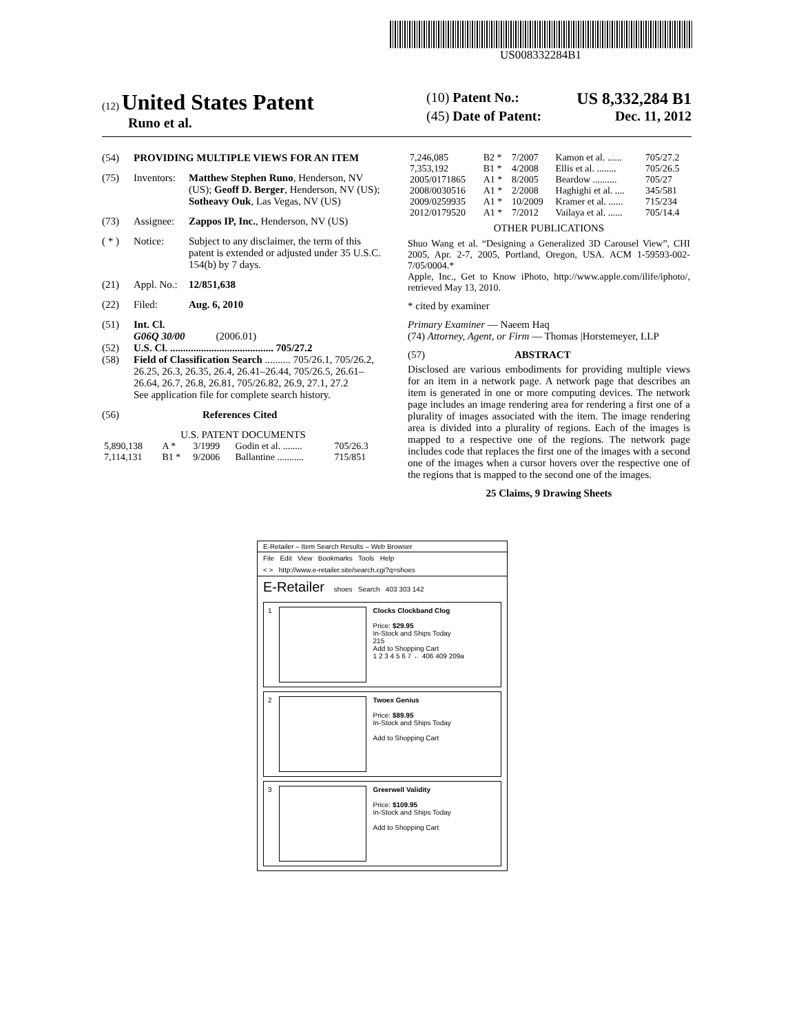US008332284B1
(12) United States Patent
Runo et al.
(10) Patent No.: US 8,332,284 B1
(45) Date of Patent: Dec. 11, 2012
(54) PROVIDING MULTIPLE VIEWS FOR AN ITEM
(75) Inventors: Matthew Stephen Runo, Henderson, NV (US); Geoff D. Berger, Henderson, NV (US); Sotheavy Ouk, Las Vegas, NV (US)
(73) Assignee: Zappos IP, Inc., Henderson, NV (US)
( * ) Notice: Subject to any disclaimer, the term of this patent is extended or adjusted under 35 U.S.C. 154(b) by 7 days.
(21) Appl. No.: 12/851,638
(22) Filed: Aug. 6, 2010
(51) Int. Cl.
G06Q 30/00 (2006.01)
(52) U.S. Cl. ........................................ 705/27.2
(58) Field of Classification Search .......... 705/26.1, 705/26.2, 26.25, 26.3, 26.35, 26.4, 26.41–26.44, 705/26.5, 26.61–26.64, 26.7, 26.8, 26.81, 705/26.82, 26.9, 27.1, 27.2
See application file for complete search history.
(56) References Cited
U.S. PATENT DOCUMENTS
| 5,890,138 | A * | 3/1999 | Godin et al. ........ | 705/26.3 |
| 7,114,131 | B1 * | 9/2006 | Ballantine ........... | 715/851 |
| 7,246,085 | B2 * | 7/2007 | Kamon et al. ...... | 705/27.2 |
| 7,353,192 | B1 * | 4/2008 | Ellis et al. ........ | 705/26.5 |
| 2005/0171865 | A1 * | 8/2005 | Beardow .......... | 705/27 |
| 2008/0030516 | A1 * | 2/2008 | Haghighi et al. .... | 345/581 |
| 2009/0259935 | A1 * | 10/2009 | Kramer et al. ...... | 715/234 |
| 2012/0179520 | A1 * | 7/2012 | Vailaya et al. ...... | 705/14.4 |
OTHER PUBLICATIONS
Shuo Wang et al. “Designing a Generalized 3D Carousel View”, CHI 2005, Apr. 2-7, 2005, Portland, Oregon, USA. ACM 1-59593-002-7/05/0004.*
Apple, Inc., Get to Know iPhoto, http://www.apple.com/ilife/iphoto/, retrieved May 13, 2010.
* cited by examiner
Primary Examiner — Naeem Haq
(74) Attorney, Agent, or Firm — Thomas |Horstemeyer, LLP
(57) ABSTRACT
Disclosed are various embodiments for providing multiple views for an item in a network page. A network page that describes an item is generated in one or more computing devices. The network page includes an image rendering area for rendering a first one of a plurality of images associated with the item. The image rendering area is divided into a plurality of regions. Each of the images is mapped to a respective one of the regions. The network page includes code that replaces the first one of the images with a second one of the images when a cursor hovers over the respective one of the regions that is mapped to the second one of the images.
25 Claims, 9 Drawing Sheets
E-Retailer – Item Search Results – Web Browser
File Edit View Bookmarks Tools Help
< > http://www.e-retailer.site/search.cgi?q=shoes
E-Retailer shoes Search 403 303 142
1 Clocks Clockband Clog
Price: $29.95
In-Stock and Ships Today
215
Add to Shopping Cart
1 2 3 4 5 6 7 ← 406 409 209a
2 Twoex Genius
Price: $89.95
In-Stock and Ships Today
Add to Shopping Cart
3 Greerwell Validity
Price: $109.95
In-Stock and Ships Today
Add to Shopping Cart